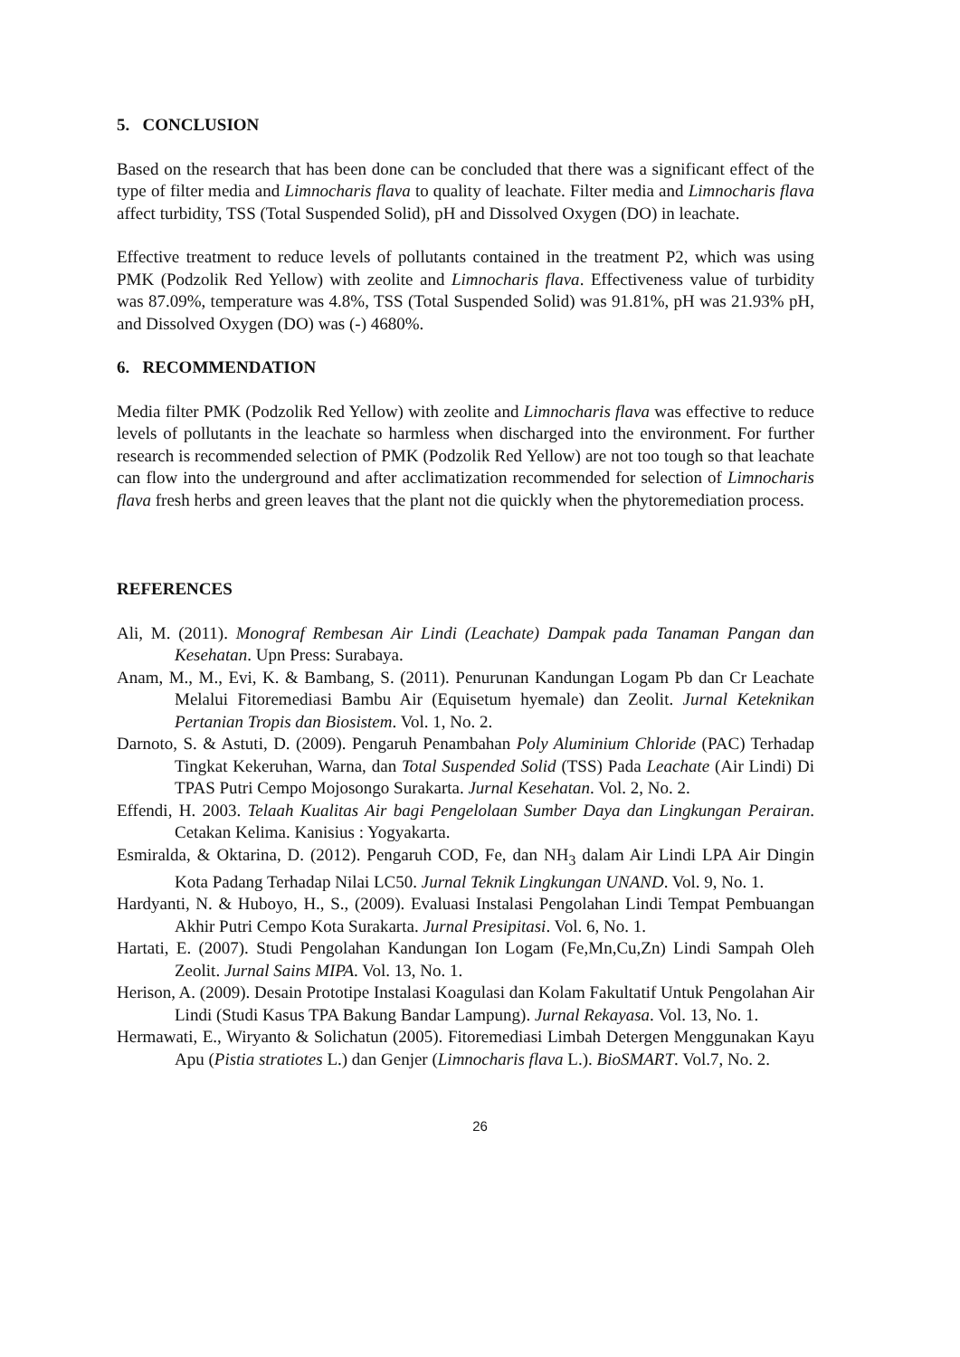5. CONCLUSION
Based on the research that has been done can be concluded that there was a significant effect of the type of filter media and Limnocharis flava to quality of leachate. Filter media and Limnocharis flava affect turbidity, TSS (Total Suspended Solid), pH and Dissolved Oxygen (DO) in leachate.
Effective treatment to reduce levels of pollutants contained in the treatment P2, which was using PMK (Podzolik Red Yellow) with zeolite and Limnocharis flava. Effectiveness value of turbidity was 87.09%, temperature was 4.8%, TSS (Total Suspended Solid) was 91.81%, pH was 21.93% pH, and Dissolved Oxygen (DO) was (-) 4680%.
6. RECOMMENDATION
Media filter PMK (Podzolik Red Yellow) with zeolite and Limnocharis flava was effective to reduce levels of pollutants in the leachate so harmless when discharged into the environment. For further research is recommended selection of PMK (Podzolik Red Yellow) are not too tough so that leachate can flow into the underground and after acclimatization recommended for selection of Limnocharis flava fresh herbs and green leaves that the plant not die quickly when the phytoremediation process.
REFERENCES
Ali, M. (2011). Monograf Rembesan Air Lindi (Leachate) Dampak pada Tanaman Pangan dan Kesehatan. Upn Press: Surabaya.
Anam, M., M., Evi, K. & Bambang, S. (2011). Penurunan Kandungan Logam Pb dan Cr Leachate Melalui Fitoremediasi Bambu Air (Equisetum hyemale) dan Zeolit. Jurnal Keteknikan Pertanian Tropis dan Biosistem. Vol. 1, No. 2.
Darnoto, S. & Astuti, D. (2009). Pengaruh Penambahan Poly Aluminium Chloride (PAC) Terhadap Tingkat Kekeruhan, Warna, dan Total Suspended Solid (TSS) Pada Leachate (Air Lindi) Di TPAS Putri Cempo Mojosongo Surakarta. Jurnal Kesehatan. Vol. 2, No. 2.
Effendi, H. 2003. Telaah Kualitas Air bagi Pengelolaan Sumber Daya dan Lingkungan Perairan. Cetakan Kelima. Kanisius : Yogyakarta.
Esmiralda, & Oktarina, D. (2012). Pengaruh COD, Fe, dan NH<sub>3</sub> dalam Air Lindi LPA Air Dingin Kota Padang Terhadap Nilai LC50. Jurnal Teknik Lingkungan UNAND. Vol. 9, No. 1.
Hardyanti, N. & Huboyo, H., S., (2009). Evaluasi Instalasi Pengolahan Lindi Tempat Pembuangan Akhir Putri Cempo Kota Surakarta. Jurnal Presipitasi. Vol. 6, No. 1.
Hartati, E. (2007). Studi Pengolahan Kandungan Ion Logam (Fe,Mn,Cu,Zn) Lindi Sampah Oleh Zeolit. Jurnal Sains MIPA. Vol. 13, No. 1.
Herison, A. (2009). Desain Prototipe Instalasi Koagulasi dan Kolam Fakultatif Untuk Pengolahan Air Lindi (Studi Kasus TPA Bakung Bandar Lampung). Jurnal Rekayasa. Vol. 13, No. 1.
Hermawati, E., Wiryanto & Solichatun (2005). Fitoremediasi Limbah Detergen Menggunakan Kayu Apu (Pistia stratiotes L.) dan Genjer (Limnocharis flava L.). BioSMART. Vol.7, No. 2.
26